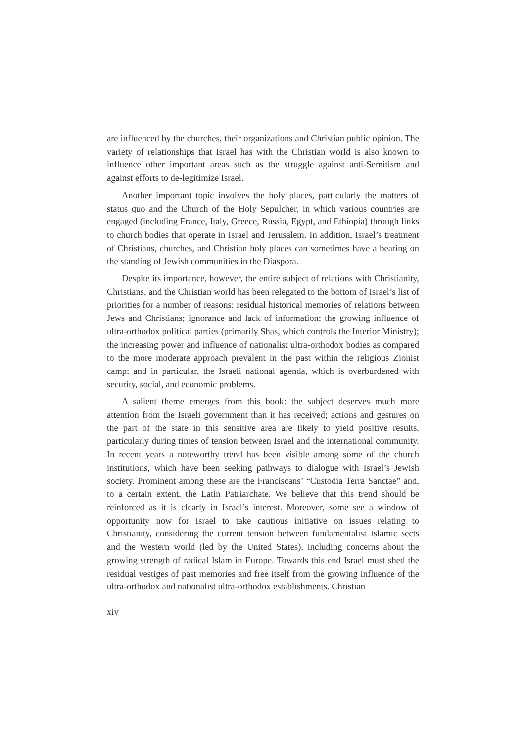are influenced by the churches, their organizations and Christian public opinion. The variety of relationships that Israel has with the Christian world is also known to influence other important areas such as the struggle against anti-Semitism and against efforts to de-legitimize Israel.
Another important topic involves the holy places, particularly the matters of status quo and the Church of the Holy Sepulcher, in which various countries are engaged (including France, Italy, Greece, Russia, Egypt, and Ethiopia) through links to church bodies that operate in Israel and Jerusalem. In addition, Israel’s treatment of Christians, churches, and Christian holy places can sometimes have a bearing on the standing of Jewish communities in the Diaspora.
Despite its importance, however, the entire subject of relations with Christianity, Christians, and the Christian world has been relegated to the bottom of Israel’s list of priorities for a number of reasons: residual historical memories of relations between Jews and Christians; ignorance and lack of information; the growing influence of ultra-orthodox political parties (primarily Shas, which controls the Interior Ministry); the increasing power and influence of nationalist ultra-orthodox bodies as compared to the more moderate approach prevalent in the past within the religious Zionist camp; and in particular, the Israeli national agenda, which is overburdened with security, social, and economic problems.
A salient theme emerges from this book: the subject deserves much more attention from the Israeli government than it has received; actions and gestures on the part of the state in this sensitive area are likely to yield positive results, particularly during times of tension between Israel and the international community. In recent years a noteworthy trend has been visible among some of the church institutions, which have been seeking pathways to dialogue with Israel’s Jewish society. Prominent among these are the Franciscans’ “Custodia Terra Sanctae” and, to a certain extent, the Latin Patriarchate. We believe that this trend should be reinforced as it is clearly in Israel’s interest. Moreover, some see a window of opportunity now for Israel to take cautious initiative on issues relating to Christianity, considering the current tension between fundamentalist Islamic sects and the Western world (led by the United States), including concerns about the growing strength of radical Islam in Europe. Towards this end Israel must shed the residual vestiges of past memories and free itself from the growing influence of the ultra-orthodox and nationalist ultra-orthodox establishments. Christian
xiv